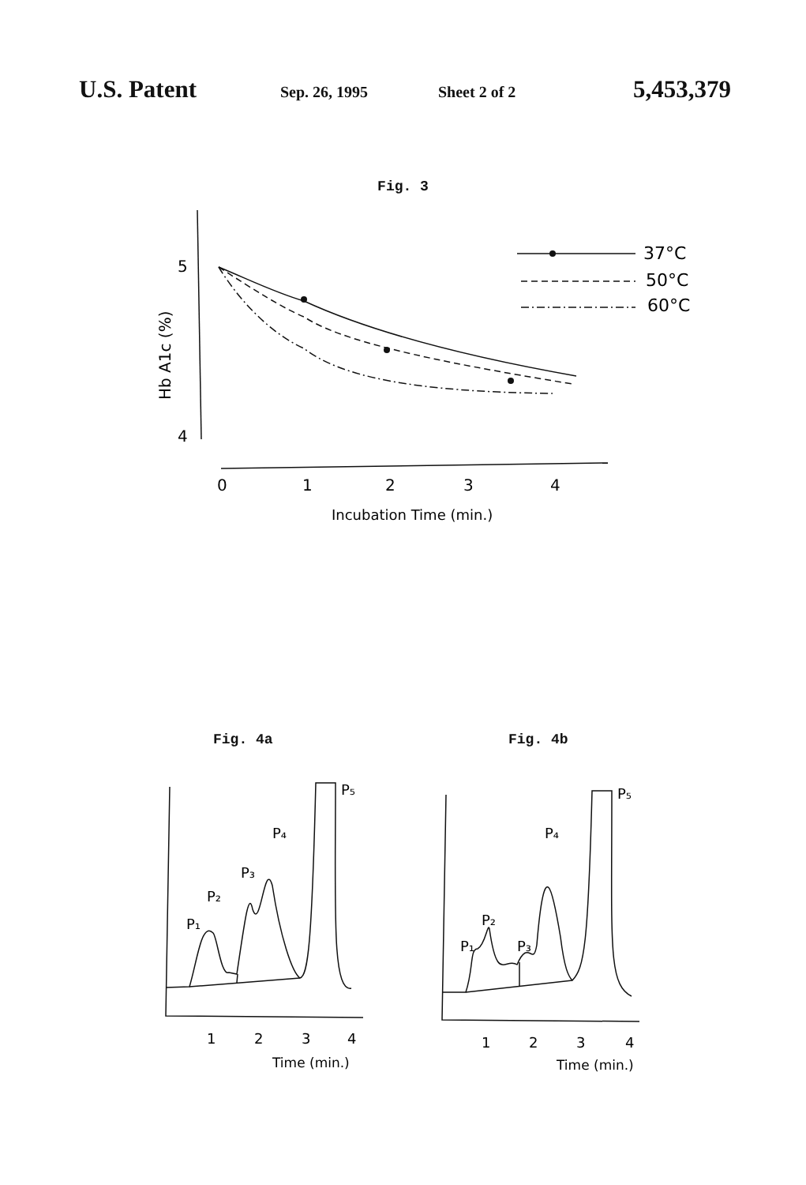U.S. Patent
Sep. 26, 1995 Sheet 2 of 2
5,453,379
Fig. 3
5
4
Hb A1c (%)
0
1
2
3
4
Incubation Time (min.)
37°C
50°C
60°C
Fig. 4a Fig. 4b
P₁
P₂
P₃
P₄
P₅
P₁
P₂
P₃
P₄
P₅
1
2
3
4
1
2
3
4
Time (min.)
Time (min.)